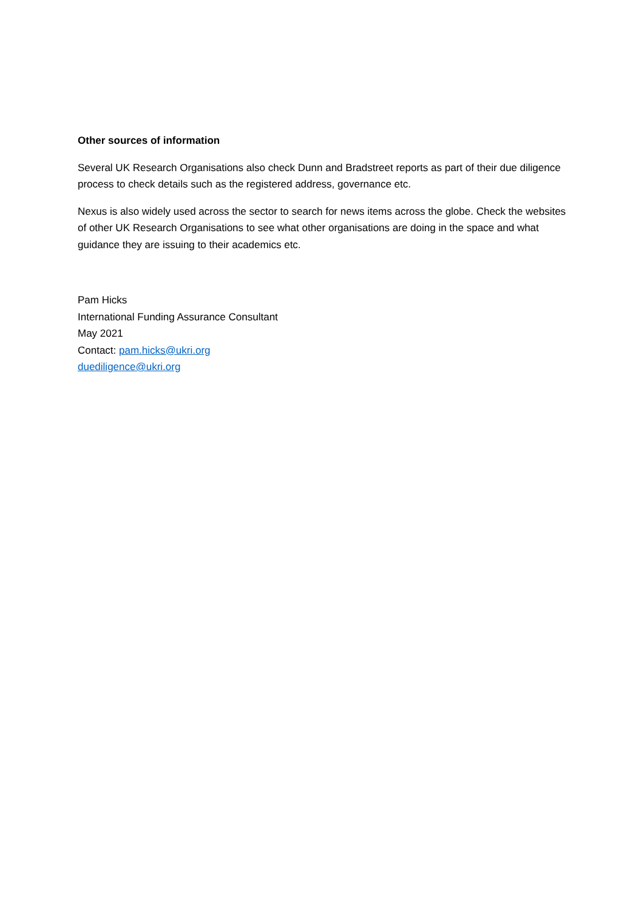Other sources of information
Several UK Research Organisations also check Dunn and Bradstreet reports as part of their due diligence process to check details such as the registered address, governance etc.
Nexus is also widely used across the sector to search for news items across the globe. Check the websites of other UK Research Organisations to see what other organisations are doing in the space and what guidance they are issuing to their academics etc.
Pam Hicks
International Funding Assurance Consultant
May 2021
Contact: pam.hicks@ukri.org
duediligence@ukri.org